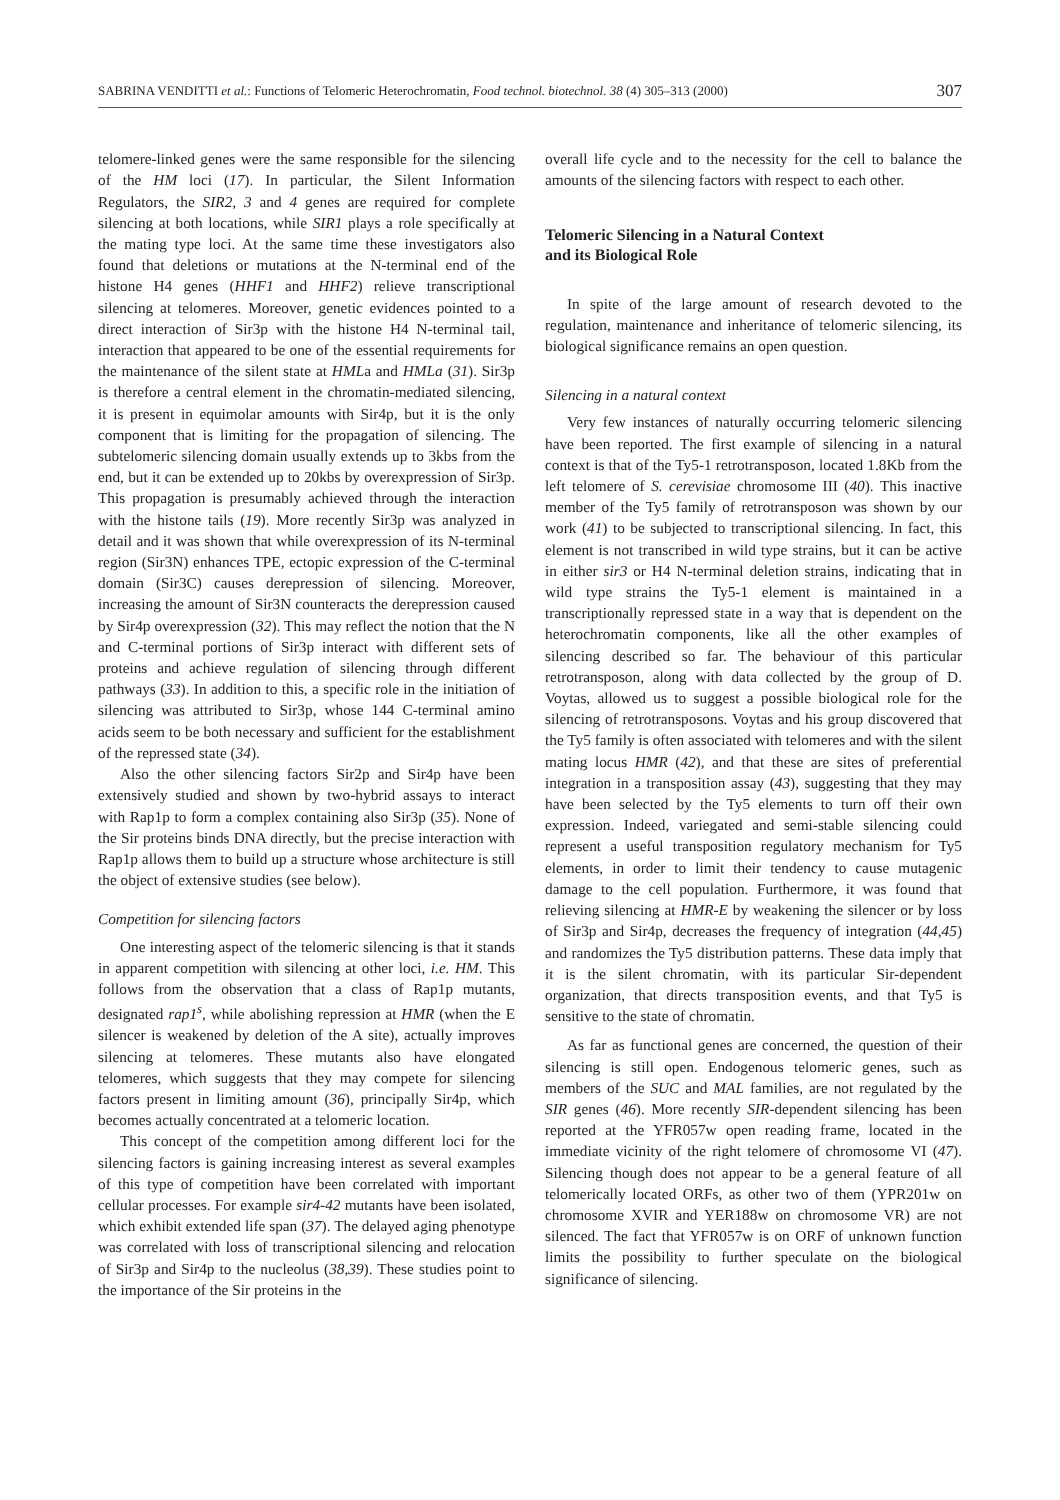SABRINA VENDITTI et al.: Functions of Telomeric Heterochromatin, Food technol. biotechnol. 38 (4) 305–313 (2000) 307
telomere-linked genes were the same responsible for the silencing of the HM loci (17). In particular, the Silent Information Regulators, the SIR2, 3 and 4 genes are required for complete silencing at both locations, while SIR1 plays a role specifically at the mating type loci. At the same time these investigators also found that deletions or mutations at the N-terminal end of the histone H4 genes (HHF1 and HHF2) relieve transcriptional silencing at telomeres. Moreover, genetic evidences pointed to a direct interaction of Sir3p with the histone H4 N-terminal tail, interaction that appeared to be one of the essential requirements for the maintenance of the silent state at HMLa and HMLa (31). Sir3p is therefore a central element in the chromatin-mediated silencing, it is present in equimolar amounts with Sir4p, but it is the only component that is limiting for the propagation of silencing. The subtelomeric silencing domain usually extends up to 3kbs from the end, but it can be extended up to 20kbs by overexpression of Sir3p. This propagation is presumably achieved through the interaction with the histone tails (19). More recently Sir3p was analyzed in detail and it was shown that while overexpression of its N-terminal region (Sir3N) enhances TPE, ectopic expression of the C-terminal domain (Sir3C) causes derepression of silencing. Moreover, increasing the amount of Sir3N counteracts the derepression caused by Sir4p overexpression (32). This may reflect the notion that the N and C-terminal portions of Sir3p interact with different sets of proteins and achieve regulation of silencing through different pathways (33). In addition to this, a specific role in the initiation of silencing was attributed to Sir3p, whose 144 C-terminal amino acids seem to be both necessary and sufficient for the establishment of the repressed state (34).
Also the other silencing factors Sir2p and Sir4p have been extensively studied and shown by two-hybrid assays to interact with Rap1p to form a complex containing also Sir3p (35). None of the Sir proteins binds DNA directly, but the precise interaction with Rap1p allows them to build up a structure whose architecture is still the object of extensive studies (see below).
Competition for silencing factors
One interesting aspect of the telomeric silencing is that it stands in apparent competition with silencing at other loci, i.e. HM. This follows from the observation that a class of Rap1p mutants, designated rap1<sup>s</sup>, while abolishing repression at HMR (when the E silencer is weakened by deletion of the A site), actually improves silencing at telomeres. These mutants also have elongated telomeres, which suggests that they may compete for silencing factors present in limiting amount (36), principally Sir4p, which becomes actually concentrated at a telomeric location.
This concept of the competition among different loci for the silencing factors is gaining increasing interest as several examples of this type of competition have been correlated with important cellular processes. For example sir4-42 mutants have been isolated, which exhibit extended life span (37). The delayed aging phenotype was correlated with loss of transcriptional silencing and relocation of Sir3p and Sir4p to the nucleolus (38,39). These studies point to the importance of the Sir proteins in the
overall life cycle and to the necessity for the cell to balance the amounts of the silencing factors with respect to each other.
Telomeric Silencing in a Natural Context
and its Biological Role
In spite of the large amount of research devoted to the regulation, maintenance and inheritance of telomeric silencing, its biological significance remains an open question.
Silencing in a natural context
Very few instances of naturally occurring telomeric silencing have been reported. The first example of silencing in a natural context is that of the Ty5-1 retrotransposon, located 1.8Kb from the left telomere of S. cerevisiae chromosome III (40). This inactive member of the Ty5 family of retrotransposon was shown by our work (41) to be subjected to transcriptional silencing. In fact, this element is not transcribed in wild type strains, but it can be active in either sir3 or H4 N-terminal deletion strains, indicating that in wild type strains the Ty5-1 element is maintained in a transcriptionally repressed state in a way that is dependent on the heterochromatin components, like all the other examples of silencing described so far. The behaviour of this particular retrotransposon, along with data collected by the group of D. Voytas, allowed us to suggest a possible biological role for the silencing of retrotransposons. Voytas and his group discovered that the Ty5 family is often associated with telomeres and with the silent mating locus HMR (42), and that these are sites of preferential integration in a transposition assay (43), suggesting that they may have been selected by the Ty5 elements to turn off their own expression. Indeed, variegated and semi-stable silencing could represent a useful transposition regulatory mechanism for Ty5 elements, in order to limit their tendency to cause mutagenic damage to the cell population. Furthermore, it was found that relieving silencing at HMR-E by weakening the silencer or by loss of Sir3p and Sir4p, decreases the frequency of integration (44,45) and randomizes the Ty5 distribution patterns. These data imply that it is the silent chromatin, with its particular Sir-dependent organization, that directs transposition events, and that Ty5 is sensitive to the state of chromatin.
As far as functional genes are concerned, the question of their silencing is still open. Endogenous telomeric genes, such as members of the SUC and MAL families, are not regulated by the SIR genes (46). More recently SIR-dependent silencing has been reported at the YFR057w open reading frame, located in the immediate vicinity of the right telomere of chromosome VI (47). Silencing though does not appear to be a general feature of all telomerically located ORFs, as other two of them (YPR201w on chromosome XVIR and YER188w on chromosome VR) are not silenced. The fact that YFR057w is on ORF of unknown function limits the possibility to further speculate on the biological significance of silencing.